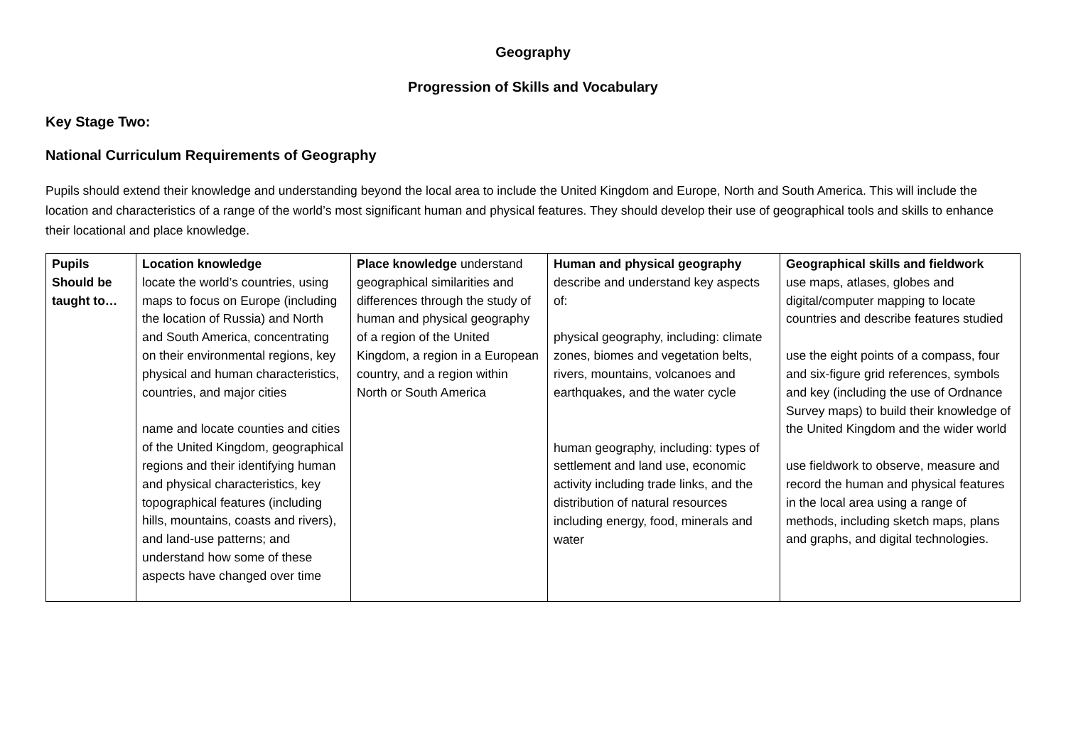Geography
Progression of Skills and Vocabulary
Key Stage Two:
National Curriculum Requirements of Geography
Pupils should extend their knowledge and understanding beyond the local area to include the United Kingdom and Europe, North and South America. This will include the location and characteristics of a range of the world’s most significant human and physical features. They should develop their use of geographical tools and skills to enhance their locational and place knowledge.
| Pupils Should be taught to… | Location knowledge locate the world’s countries, using maps to focus on Europe (including the location of Russia) and North and South America, concentrating on their environmental regions, key physical and human characteristics, countries, and major cities name and locate counties and cities of the United Kingdom, geographical regions and their identifying human and physical characteristics, key topographical features (including hills, mountains, coasts and rivers), and land-use patterns; and understand how some of these aspects have changed over time | Place knowledge understand geographical similarities and differences through the study of human and physical geography of a region of the United Kingdom, a region in a European country, and a region within North or South America | Human and physical geography describe and understand key aspects of: physical geography, including: climate zones, biomes and vegetation belts, rivers, mountains, volcanoes and earthquakes, and the water cycle human geography, including: types of settlement and land use, economic activity including trade links, and the distribution of natural resources including energy, food, minerals and water | Geographical skills and fieldwork use maps, atlases, globes and digital/computer mapping to locate countries and describe features studied use the eight points of a compass, four and six-figure grid references, symbols and key (including the use of Ordnance Survey maps) to build their knowledge of the United Kingdom and the wider world use fieldwork to observe, measure and record the human and physical features in the local area using a range of methods, including sketch maps, plans and graphs, and digital technologies. |